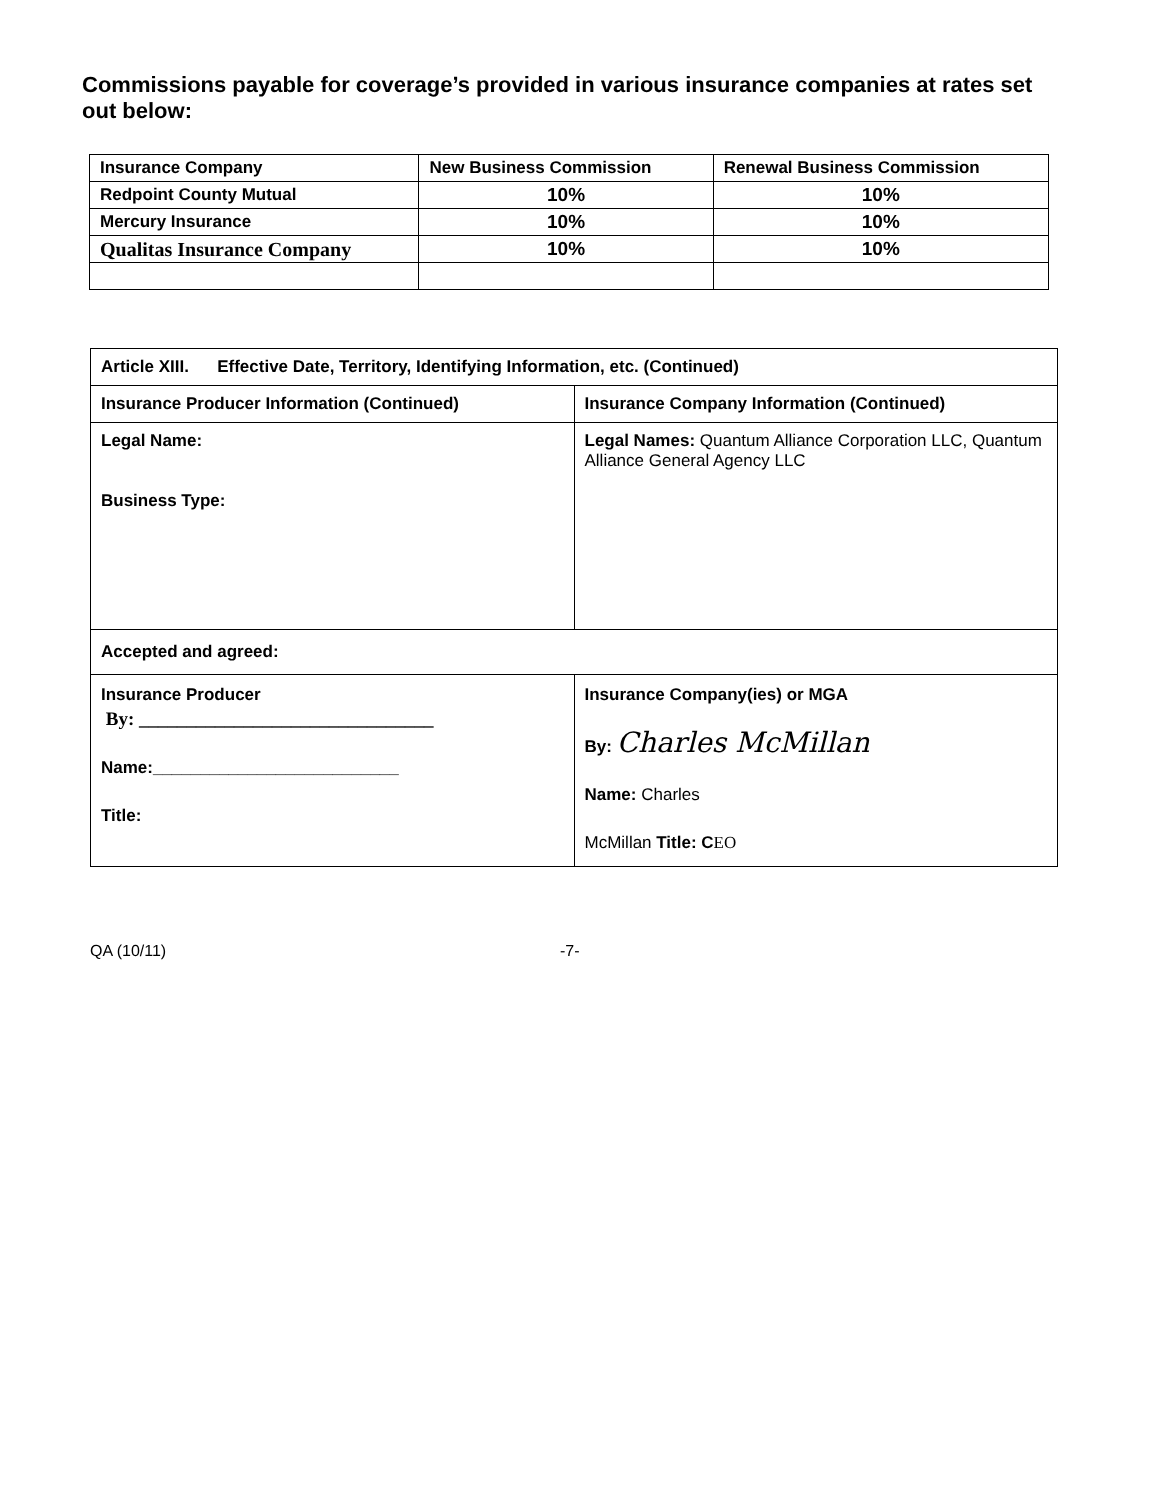Commissions payable for coverage’s provided in various insurance companies at rates set out below:
| Insurance Company | New Business Commission | Renewal Business Commission |
| --- | --- | --- |
| Redpoint County Mutual | 10% | 10% |
| Mercury Insurance | 10% | 10% |
| Qualitas Insurance Company | 10% | 10% |
| Article XIII. Effective Date, Territory, Identifying Information, etc. (Continued) | |
| Insurance Producer Information (Continued) | Insurance Company Information (Continued) |
| Legal Name: Business Type: | Legal Names: Quantum Alliance Corporation LLC, Quantum Alliance General Agency LLC |
| Accepted and agreed: | |
| Insurance Producer By: _______________________________ Name:__________________________ Title: | Insurance Company(ies) or MGA By: Charles McMillan Name: Charles McMillan Title: C EO |
QA (10/11) -7-